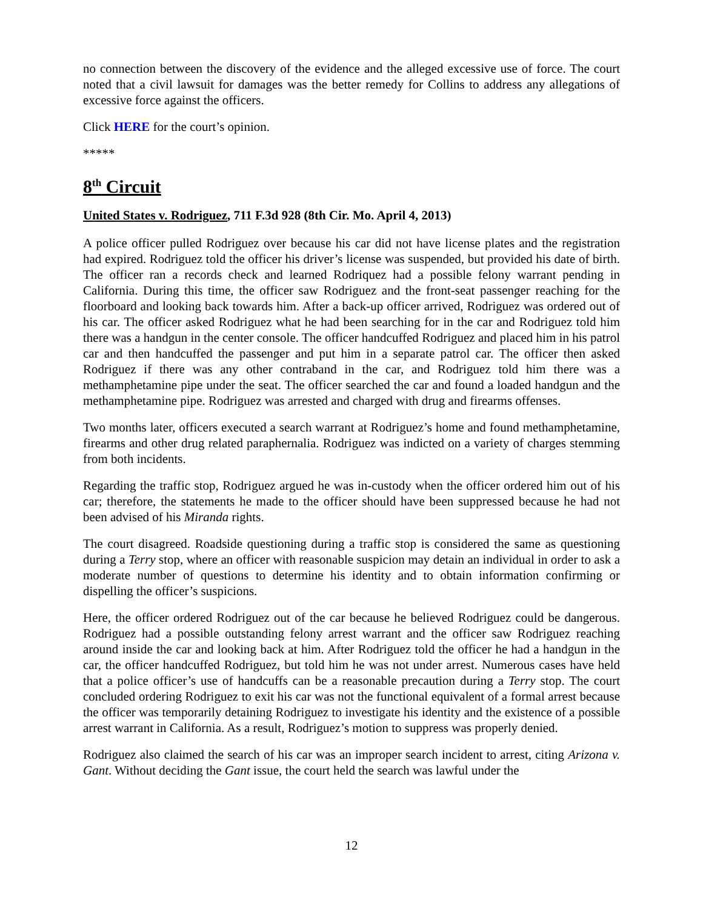no connection between the discovery of the evidence and the alleged excessive use of force. The court noted that a civil lawsuit for damages was the better remedy for Collins to address any allegations of excessive force against the officers.
Click HERE for the court’s opinion.
*****
8<sup>th</sup> Circuit
United States v. Rodriguez, 711 F.3d 928 (8th Cir. Mo. April 4, 2013)
A police officer pulled Rodriguez over because his car did not have license plates and the registration had expired. Rodriguez told the officer his driver’s license was suspended, but provided his date of birth. The officer ran a records check and learned Rodriquez had a possible felony warrant pending in California. During this time, the officer saw Rodriguez and the front-seat passenger reaching for the floorboard and looking back towards him. After a back-up officer arrived, Rodriguez was ordered out of his car. The officer asked Rodriguez what he had been searching for in the car and Rodriguez told him there was a handgun in the center console. The officer handcuffed Rodriguez and placed him in his patrol car and then handcuffed the passenger and put him in a separate patrol car. The officer then asked Rodriguez if there was any other contraband in the car, and Rodriguez told him there was a methamphetamine pipe under the seat. The officer searched the car and found a loaded handgun and the methamphetamine pipe. Rodriguez was arrested and charged with drug and firearms offenses.
Two months later, officers executed a search warrant at Rodriguez’s home and found methamphetamine, firearms and other drug related paraphernalia. Rodriguez was indicted on a variety of charges stemming from both incidents.
Regarding the traffic stop, Rodriguez argued he was in-custody when the officer ordered him out of his car; therefore, the statements he made to the officer should have been suppressed because he had not been advised of his Miranda rights.
The court disagreed. Roadside questioning during a traffic stop is considered the same as questioning during a Terry stop, where an officer with reasonable suspicion may detain an individual in order to ask a moderate number of questions to determine his identity and to obtain information confirming or dispelling the officer’s suspicions.
Here, the officer ordered Rodriguez out of the car because he believed Rodriguez could be dangerous. Rodriguez had a possible outstanding felony arrest warrant and the officer saw Rodriguez reaching around inside the car and looking back at him. After Rodriguez told the officer he had a handgun in the car, the officer handcuffed Rodriguez, but told him he was not under arrest. Numerous cases have held that a police officer’s use of handcuffs can be a reasonable precaution during a Terry stop. The court concluded ordering Rodriguez to exit his car was not the functional equivalent of a formal arrest because the officer was temporarily detaining Rodriguez to investigate his identity and the existence of a possible arrest warrant in California. As a result, Rodriguez’s motion to suppress was properly denied.
Rodriguez also claimed the search of his car was an improper search incident to arrest, citing Arizona v. Gant. Without deciding the Gant issue, the court held the search was lawful under the
12